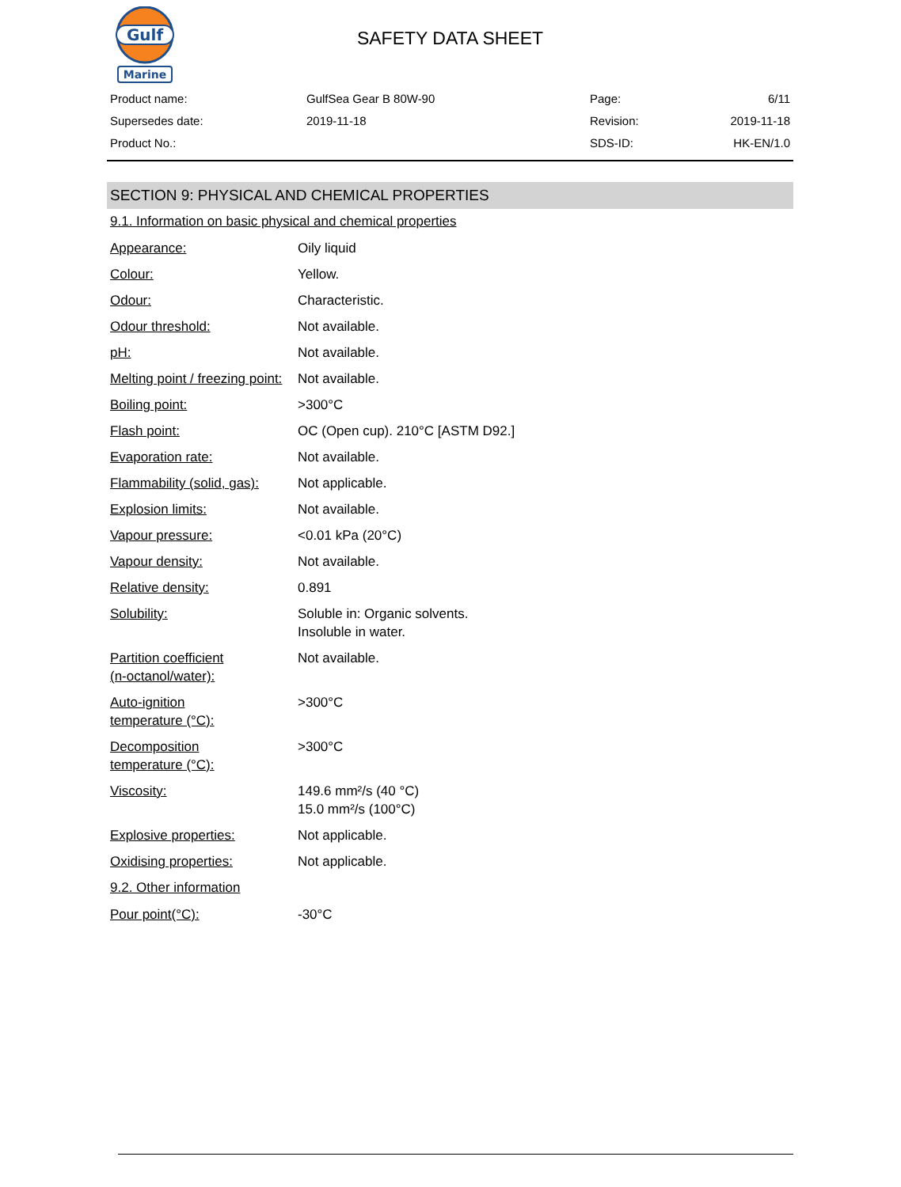Gulf
Marine
SAFETY DATA SHEET
| Product name: | GulfSea Gear B 80W-90 | Page: | 6/11 |
| Supersedes date: | 2019-11-18 | Revision: | 2019-11-18 |
| Product No.: | | SDS-ID: | HK-EN/1.0 |
SECTION 9: PHYSICAL AND CHEMICAL PROPERTIES
9.1. Information on basic physical and chemical properties
| Appearance: | Oily liquid |
| Colour: | Yellow. |
| Odour: | Characteristic. |
| Odour threshold: | Not available. |
| pH: | Not available. |
| Melting point / freezing point: | Not available. |
| Boiling point: | >300°C |
| Flash point: | OC (Open cup). 210°C [ASTM D92.] |
| Evaporation rate: | Not available. |
| Flammability (solid, gas): | Not applicable. |
| Explosion limits: | Not available. |
| Vapour pressure: | <0.01 kPa (20°C) |
| Vapour density: | Not available. |
| Relative density: | 0.891 |
| Solubility: | Soluble in: Organic solvents. Insoluble in water. |
| Partition coefficient (n-octanol/water): | Not available. |
| Auto-ignition temperature (°C): | >300°C |
| Decomposition temperature (°C): | >300°C |
| Viscosity: | 149.6 mm²/s (40 °C) 15.0 mm²/s (100°C) |
| Explosive properties: | Not applicable. |
| Oxidising properties: | Not applicable. |
9.2. Other information
| Pour point(°C): | -30°C |